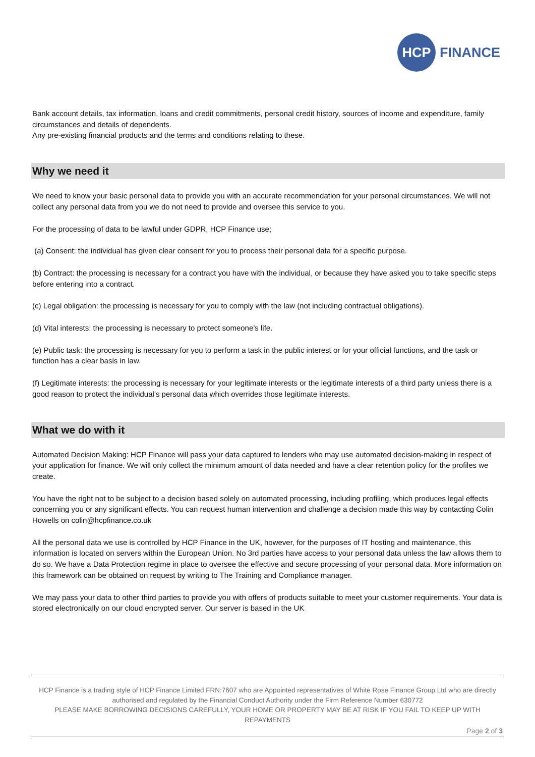HCP
FINANCE
Bank account details, tax information, loans and credit commitments, personal credit history, sources of income and expenditure, family circumstances and details of dependents.
Any pre-existing financial products and the terms and conditions relating to these.
Why we need it
We need to know your basic personal data to provide you with an accurate recommendation for your personal circumstances. We will not collect any personal data from you we do not need to provide and oversee this service to you.
For the processing of data to be lawful under GDPR, HCP Finance use;
(a) Consent: the individual has given clear consent for you to process their personal data for a specific purpose.
(b) Contract: the processing is necessary for a contract you have with the individual, or because they have asked you to take specific steps before entering into a contract.
(c) Legal obligation: the processing is necessary for you to comply with the law (not including contractual obligations).
(d) Vital interests: the processing is necessary to protect someone’s life.
(e) Public task: the processing is necessary for you to perform a task in the public interest or for your official functions, and the task or function has a clear basis in law.
(f) Legitimate interests: the processing is necessary for your legitimate interests or the legitimate interests of a third party unless there is a good reason to protect the individual’s personal data which overrides those legitimate interests.
What we do with it
Automated Decision Making: HCP Finance will pass your data captured to lenders who may use automated decision-making in respect of your application for finance. We will only collect the minimum amount of data needed and have a clear retention policy for the profiles we create.
You have the right not to be subject to a decision based solely on automated processing, including profiling, which produces legal effects concerning you or any significant effects. You can request human intervention and challenge a decision made this way by contacting Colin Howells on colin@hcpfinance.co.uk
All the personal data we use is controlled by HCP Finance in the UK, however, for the purposes of IT hosting and maintenance, this information is located on servers within the European Union. No 3rd parties have access to your personal data unless the law allows them to do so. We have a Data Protection regime in place to oversee the effective and secure processing of your personal data. More information on this framework can be obtained on request by writing to The Training and Compliance manager.
We may pass your data to other third parties to provide you with offers of products suitable to meet your customer requirements. Your data is stored electronically on our cloud encrypted server. Our server is based in the UK
HCP Finance is a trading style of HCP Finance Limited FRN:7607 who are Appointed representatives of White Rose Finance Group Ltd who are directly authorised and regulated by the Financial Conduct Authority under the Firm Reference Number 630772
PLEASE MAKE BORROWING DECISIONS CAREFULLY, YOUR HOME OR PROPERTY MAY BE AT RISK IF YOU FAIL TO KEEP UP WITH REPAYMENTS
Page 2 of 3